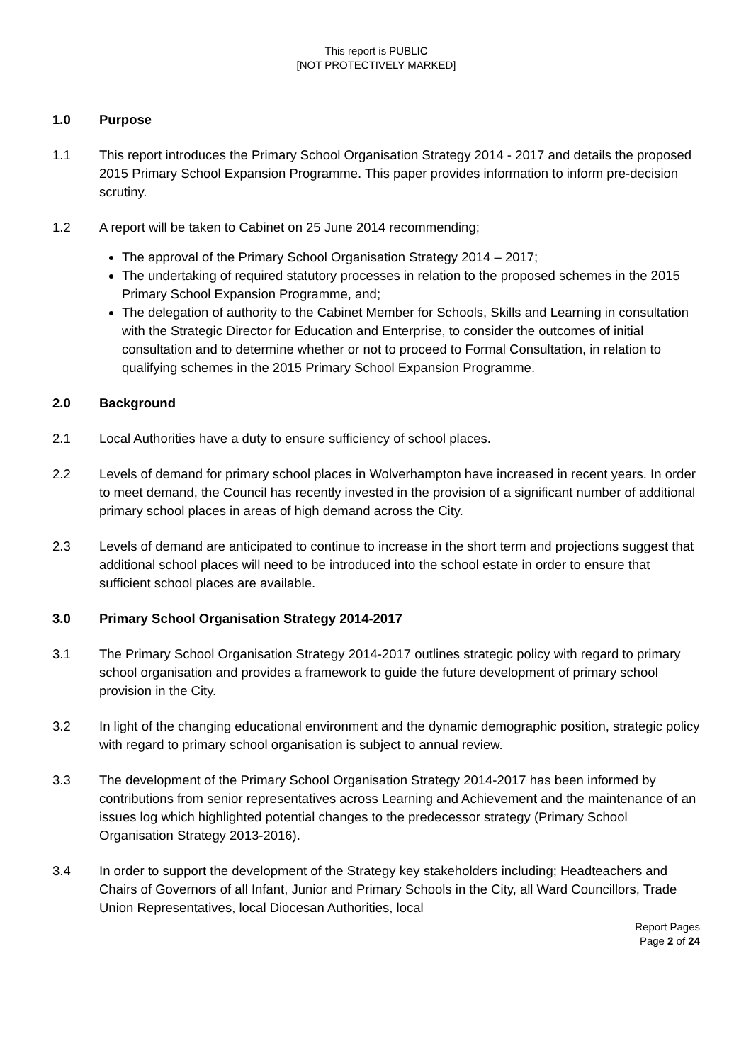This report is PUBLIC
[NOT PROTECTIVELY MARKED]
1.0 Purpose
1.1 This report introduces the Primary School Organisation Strategy 2014 - 2017 and details the proposed 2015 Primary School Expansion Programme. This paper provides information to inform pre-decision scrutiny.
1.2 A report will be taken to Cabinet on 25 June 2014 recommending;
The approval of the Primary School Organisation Strategy 2014 – 2017;
The undertaking of required statutory processes in relation to the proposed schemes in the 2015 Primary School Expansion Programme, and;
The delegation of authority to the Cabinet Member for Schools, Skills and Learning in consultation with the Strategic Director for Education and Enterprise, to consider the outcomes of initial consultation and to determine whether or not to proceed to Formal Consultation, in relation to qualifying schemes in the 2015 Primary School Expansion Programme.
2.0 Background
2.1 Local Authorities have a duty to ensure sufficiency of school places.
2.2 Levels of demand for primary school places in Wolverhampton have increased in recent years. In order to meet demand, the Council has recently invested in the provision of a significant number of additional primary school places in areas of high demand across the City.
2.3 Levels of demand are anticipated to continue to increase in the short term and projections suggest that additional school places will need to be introduced into the school estate in order to ensure that sufficient school places are available.
3.0 Primary School Organisation Strategy 2014-2017
3.1 The Primary School Organisation Strategy 2014-2017 outlines strategic policy with regard to primary school organisation and provides a framework to guide the future development of primary school provision in the City.
3.2 In light of the changing educational environment and the dynamic demographic position, strategic policy with regard to primary school organisation is subject to annual review.
3.3 The development of the Primary School Organisation Strategy 2014-2017 has been informed by contributions from senior representatives across Learning and Achievement and the maintenance of an issues log which highlighted potential changes to the predecessor strategy (Primary School Organisation Strategy 2013-2016).
3.4 In order to support the development of the Strategy key stakeholders including; Headteachers and Chairs of Governors of all Infant, Junior and Primary Schools in the City, all Ward Councillors, Trade Union Representatives, local Diocesan Authorities, local
Report Pages
Page 2 of 24